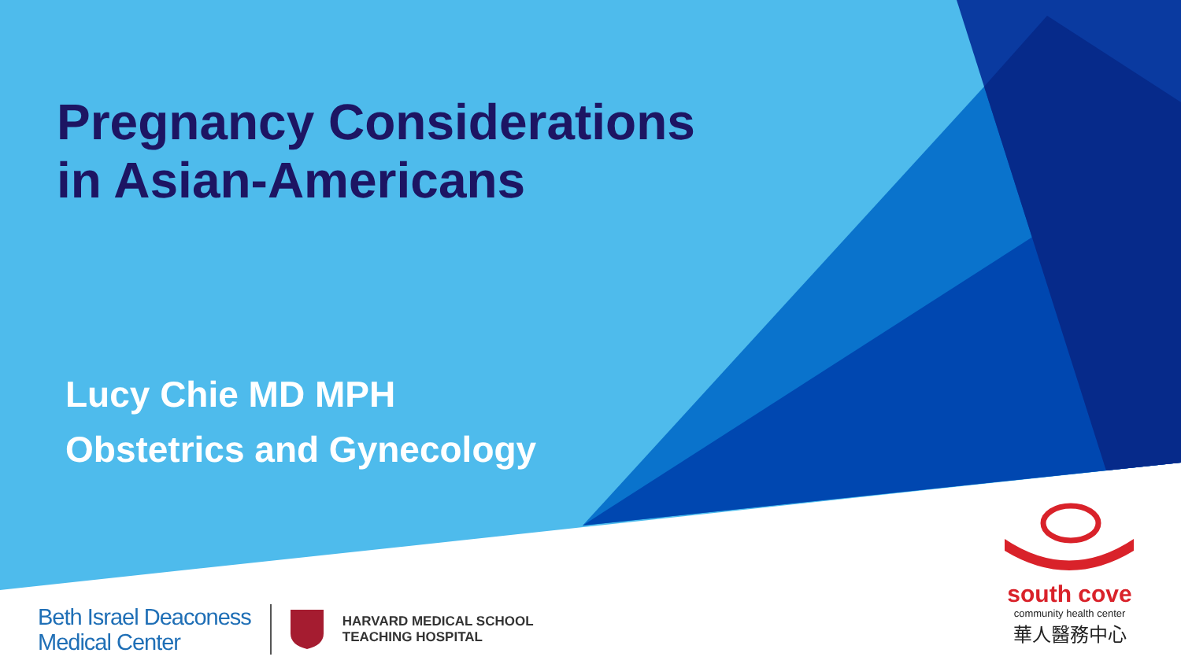Pregnancy Considerations
in Asian-Americans
Lucy Chie MD MPH
Obstetrics and Gynecology
Beth Israel Deaconess
Medical Center
HARVARD MEDICAL SCHOOL
TEACHING HOSPITAL
south cove
community health center
華人醫務中心